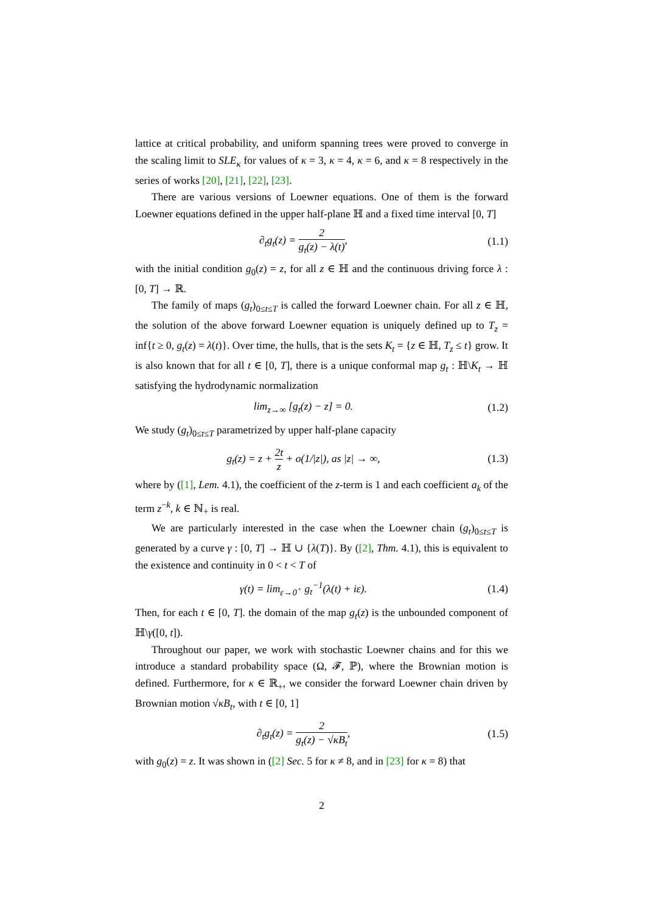lattice at critical probability, and uniform spanning trees were proved to converge in the scaling limit to SLE<sub>κ</sub> for values of κ = 3, κ = 4, κ = 6, and κ = 8 respectively in the series of works [20], [21], [22], [23].
There are various versions of Loewner equations. One of them is the forward Loewner equations defined in the upper half-plane ℍ and a fixed time interval [0, T]
∂<sub>t</sub>g<sub>t</sub>(z) = 2 g<sub>t</sub>(z) − λ(t), (1.1)
with the initial condition g<sub>0</sub>(z) = z, for all z ∈ ℍ and the continuous driving force λ : [0, T] → ℝ.
The family of maps (g<sub>t</sub>)<sub>0≤t≤T</sub> is called the forward Loewner chain. For all z ∈ ℍ, the solution of the above forward Loewner equation is uniquely defined up to T<sub>z</sub> = inf{t ≥ 0, g<sub>t</sub>(z) = λ(t)}. Over time, the hulls, that is the sets K<sub>t</sub> = {z ∈ ℍ, T<sub>z</sub> ≤ t} grow. It is also known that for all t ∈ [0, T], there is a unique conformal map g<sub>t</sub> : ℍ\K<sub>t</sub> → ℍ satisfying the hydrodynamic normalization
lim<sub>z→∞</sub> [g<sub>t</sub>(z) − z] = 0. (1.2)
We study (g<sub>t</sub>)<sub>0≤t≤T</sub> parametrized by upper half-plane capacity
g<sub>t</sub>(z) = z + 2t z + o(1/|z|), as |z| → ∞,
(1.3)
where by ([1], Lem. 4.1), the coefficient of the z-term is 1 and each coefficient a<sub>k</sub> of the term z<sup>−k</sup>, k ∈ ℕ<sub>+</sub> is real.
We are particularly interested in the case when the Loewner chain (g<sub>t</sub>)<sub>0≤t≤T</sub> is generated by a curve γ : [0, T] → ℍ ∪ {λ(T)}. By ([2], Thm. 4.1), this is equivalent to the existence and continuity in 0 < t < T of
γ(t) = lim<sub>ε→0<sup>+</sup></sub> g<sub>t</sub><sup>−1</sup>(λ(t) + iε).
(1.4)
Then, for each t ∈ [0, T]. the domain of the map g<sub>t</sub>(z) is the unbounded component of ℍ\γ([0, t]).
Throughout our paper, we work with stochastic Loewner chains and for this we introduce a standard probability space (Ω, 𝓕, ℙ), where the Brownian motion is defined. Furthermore, for κ ∈ ℝ<sub>+</sub>, we consider the forward Loewner chain driven by Brownian motion √κB<sub>t</sub>, with t ∈ [0, 1]
∂<sub>t</sub>g<sub>t</sub>(z) = 2 g<sub>t</sub>(z) − √κB<sub>t</sub>, (1.5)
with g<sub>0</sub>(z) = z. It was shown in ([2] Sec. 5 for κ ≠ 8, and in [23] for κ = 8) that
2